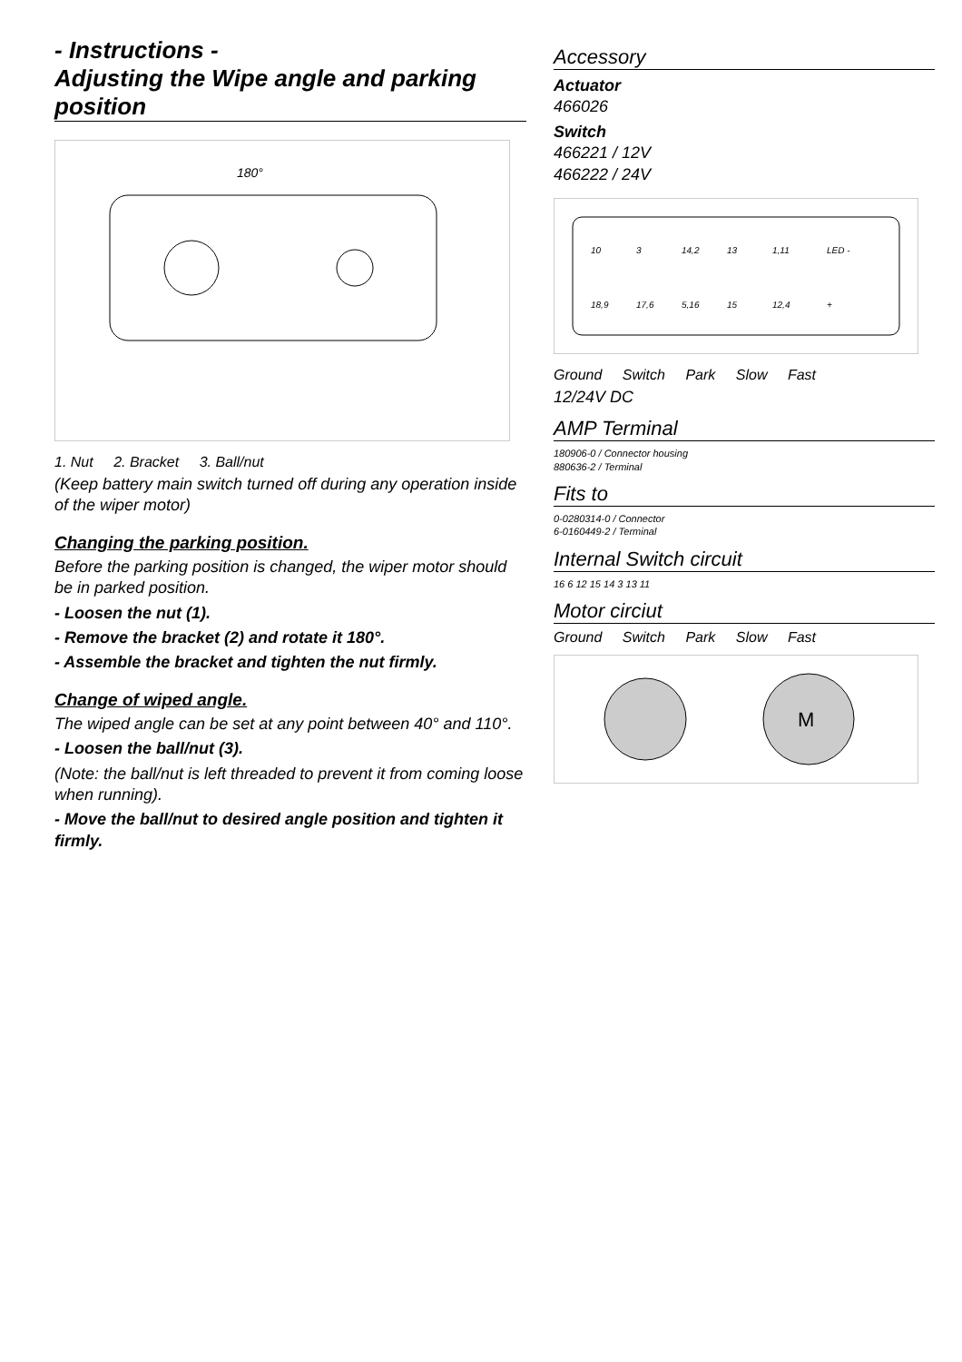- Instructions -
Adjusting the Wipe angle and parking position
180°
1. Nut 2. Bracket 3. Ball/nut
(Keep battery main switch turned off during any operation inside of the wiper motor)
Changing the parking position.
Before the parking position is changed, the wiper motor should be in parked position.
- Loosen the nut (1).
- Remove the bracket (2) and rotate it 180°.
- Assemble the bracket and tighten the nut firmly.
Change of wiped angle.
The wiped angle can be set at any point between 40° and 110°.
- Loosen the ball/nut (3).
(Note: the ball/nut is left threaded to prevent it from coming loose when running).
- Move the ball/nut to desired angle position and tighten it firmly.
Accessory
Actuator
466026
Switch
466221 / 12V
466222 / 24V
10
3
14,2
13
1,11
18,9
17,6
5,16
15
12,4
LED -
+
Ground Switch Park Slow Fast
12/24V DC
AMP Terminal
180906-0 / Connector housing
880636-2 / Terminal
Fits to
0-0280314-0 / Connector
6-0160449-2 / Terminal
Internal Switch circuit
16 6 12 15 14 3 13 11
Motor circiut
Ground Switch Park Slow Fast
M